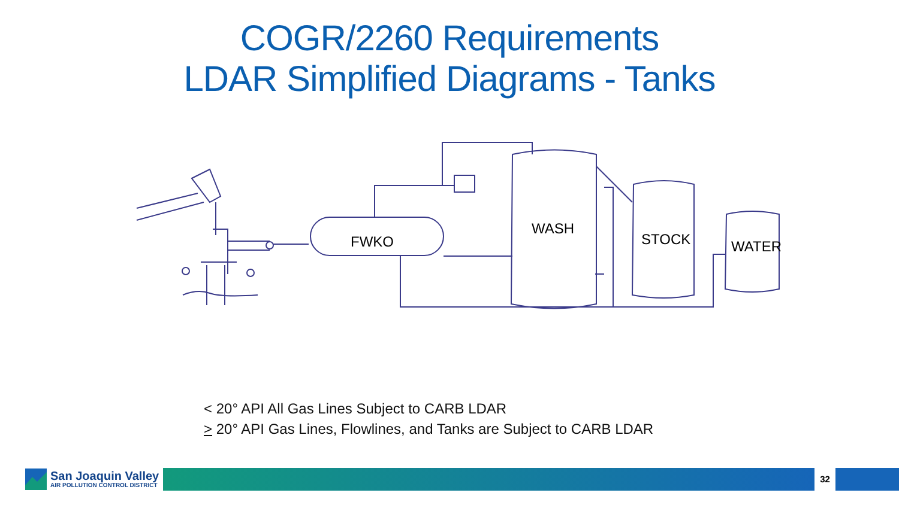COGR/2260 Requirements
LDAR Simplified Diagrams - Tanks
FWKO
WASH
STOCK WATER
< 20° API All Gas Lines Subject to CARB LDAR
> 20° API Gas Lines, Flowlines, and Tanks are Subject to CARB LDAR
San Joaquin Valley
AIR POLLUTION CONTROL DISTRICT
32